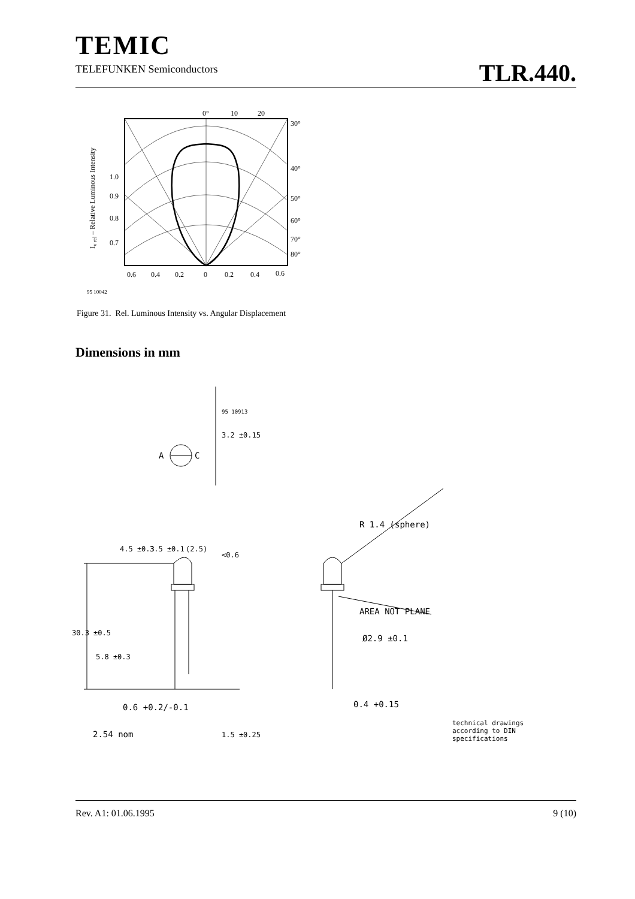TEMIC
TELEFUNKEN Semiconductors
TLR.440.
0°
10
20
30°
40°
50°
60°
70°
80°
1.0
0.9
0.8
0.7
0.6
0.4
0.2
0
0.2
0.4
0.6
Iv rel – Relative Luminous Intensity
95 10042
Figure 31. Rel. Luminous Intensity vs. Angular Displacement
Dimensions in mm
A
C
95 10913
AREA NOT PLANE
Ø2.9 ±0.1
0.4 +0.15
0.6 +0.2/-0.1
2.54 nom
R 1.4 (sphere)
technical drawings
according to DIN
specifications
30.3 ±0.5
5.8 ±0.3
4.5 ±0.3
3.5 ±0.1
(2.5)
<0.6
3.2 ±0.15
1.5 ±0.25
Rev. A1: 01.06.1995 9 (10)